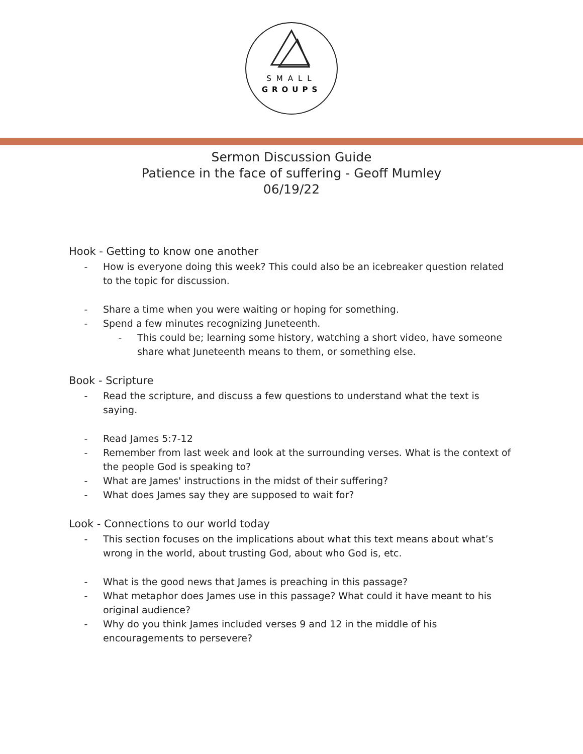SMALL
GROUPS
Sermon Discussion Guide
Patience in the face of suffering - Geoff Mumley
06/19/22
Hook - Getting to know one another
- How is everyone doing this week? This could also be an icebreaker question related to the topic for discussion.
- Share a time when you were waiting or hoping for something.
- Spend a few minutes recognizing Juneteenth.
- This could be; learning some history, watching a short video, have someone share what Juneteenth means to them, or something else.
Book - Scripture
- Read the scripture, and discuss a few questions to understand what the text is saying.
- Read James 5:7-12
- Remember from last week and look at the surrounding verses. What is the context of the people God is speaking to?
- What are James' instructions in the midst of their suffering?
- What does James say they are supposed to wait for?
Look - Connections to our world today
- This section focuses on the implications about what this text means about what’s wrong in the world, about trusting God, about who God is, etc.
- What is the good news that James is preaching in this passage?
- What metaphor does James use in this passage? What could it have meant to his original audience?
- Why do you think James included verses 9 and 12 in the middle of his encouragements to persevere?